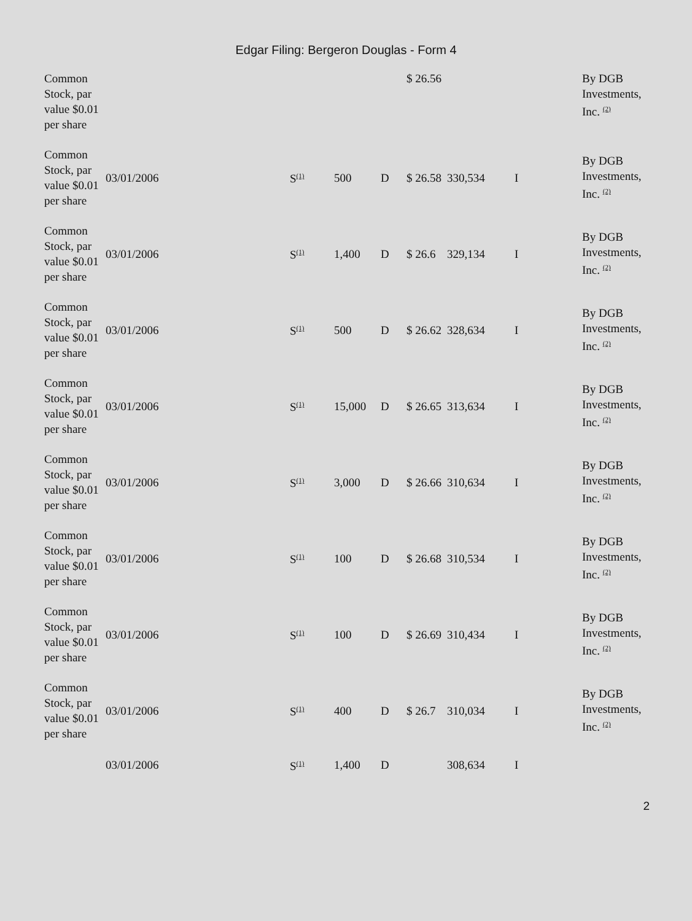Edgar Filing: Bergeron Douglas - Form 4
| Common Stock, par value $0.01 per share | | | | | $ 26.56 | | | By DGB Investments, Inc. <sup>(2)</sup> |
| Common Stock, par value $0.01 per share | 03/01/2006 | S<sup>(1)</sup> | 500 | D | $ 26.58 | 330,534 | I | By DGB Investments, Inc. <sup>(2)</sup> |
| Common Stock, par value $0.01 per share | 03/01/2006 | S<sup>(1)</sup> | 1,400 | D | $ 26.6 | 329,134 | I | By DGB Investments, Inc. <sup>(2)</sup> |
| Common Stock, par value $0.01 per share | 03/01/2006 | S<sup>(1)</sup> | 500 | D | $ 26.62 | 328,634 | I | By DGB Investments, Inc. <sup>(2)</sup> |
| Common Stock, par value $0.01 per share | 03/01/2006 | S<sup>(1)</sup> | 15,000 | D | $ 26.65 | 313,634 | I | By DGB Investments, Inc. <sup>(2)</sup> |
| Common Stock, par value $0.01 per share | 03/01/2006 | S<sup>(1)</sup> | 3,000 | D | $ 26.66 | 310,634 | I | By DGB Investments, Inc. <sup>(2)</sup> |
| Common Stock, par value $0.01 per share | 03/01/2006 | S<sup>(1)</sup> | 100 | D | $ 26.68 | 310,534 | I | By DGB Investments, Inc. <sup>(2)</sup> |
| Common Stock, par value $0.01 per share | 03/01/2006 | S<sup>(1)</sup> | 100 | D | $ 26.69 | 310,434 | I | By DGB Investments, Inc. <sup>(2)</sup> |
| Common Stock, par value $0.01 per share | 03/01/2006 | S<sup>(1)</sup> | 400 | D | $ 26.7 | 310,034 | I | By DGB Investments, Inc. <sup>(2)</sup> |
| | 03/01/2006 | S<sup>(1)</sup> | 1,400 | D | | 308,634 | I | |
2